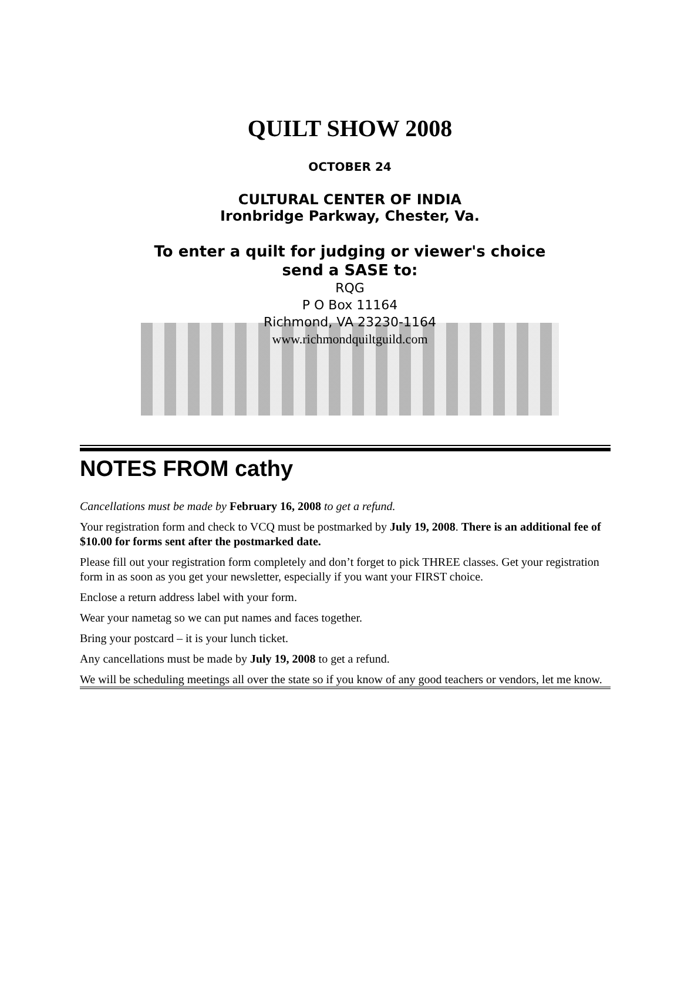QUILT SHOW 2008
OCTOBER 24
CULTURAL CENTER OF INDIA
Ironbridge Parkway, Chester, Va.
To enter a quilt for judging or viewer's choice
send a SASE to:
RQG
P O Box 11164
Richmond, VA 23230-1164
www.richmondquiltguild.com
NOTES FROM cathy
Cancellations must be made by February 16, 2008 to get a refund.
Your registration form and check to VCQ must be postmarked by July 19, 2008. There is an additional fee of $10.00 for forms sent after the postmarked date.
Please fill out your registration form completely and don’t forget to pick THREE classes. Get your registration form in as soon as you get your newsletter, especially if you want your FIRST choice.
Enclose a return address label with your form.
Wear your nametag so we can put names and faces together.
Bring your postcard – it is your lunch ticket.
Any cancellations must be made by July 19, 2008 to get a refund.
We will be scheduling meetings all over the state so if you know of any good teachers or vendors, let me know.